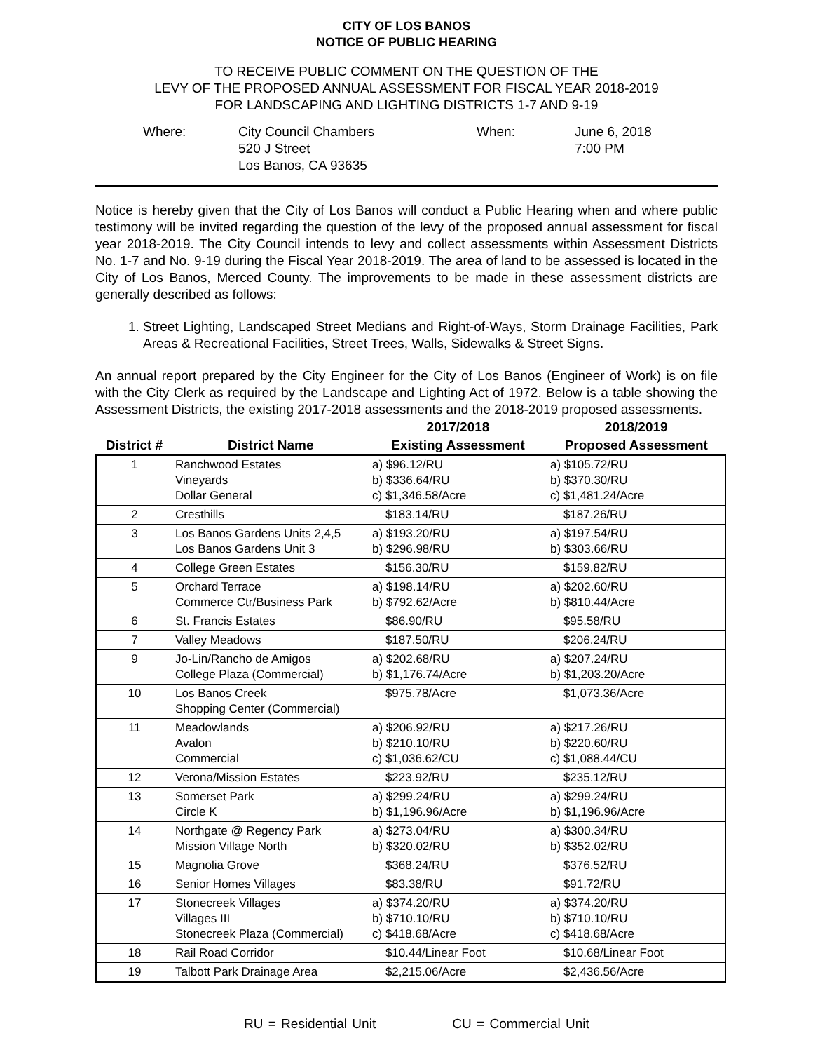CITY OF LOS BANOS
NOTICE OF PUBLIC HEARING
TO RECEIVE PUBLIC COMMENT ON THE QUESTION OF THE
LEVY OF THE PROPOSED ANNUAL ASSESSMENT FOR FISCAL YEAR 2018-2019
FOR LANDSCAPING AND LIGHTING DISTRICTS 1-7 AND 9-19
Where:
City Council Chambers
520 J Street
Los Banos, CA 93635
When:
June 6, 2018
7:00 PM
Notice is hereby given that the City of Los Banos will conduct a Public Hearing when and where public testimony will be invited regarding the question of the levy of the proposed annual assessment for fiscal year 2018-2019. The City Council intends to levy and collect assessments within Assessment Districts No. 1-7 and No. 9-19 during the Fiscal Year 2018-2019. The area of land to be assessed is located in the City of Los Banos, Merced County. The improvements to be made in these assessment districts are generally described as follows:
1. Street Lighting, Landscaped Street Medians and Right-of-Ways, Storm Drainage Facilities, Park Areas & Recreational Facilities, Street Trees, Walls, Sidewalks & Street Signs.
An annual report prepared by the City Engineer for the City of Los Banos (Engineer of Work) is on file with the City Clerk as required by the Landscape and Lighting Act of 1972. Below is a table showing the Assessment Districts, the existing 2017-2018 assessments and the 2018-2019 proposed assessments.
| | | 2017/2018 | 2018/2019 |
| --- | --- | --- | --- |
| District # | District Name | Existing Assessment | Proposed Assessment |
| 1 | Ranchwood Estates Vineyards Dollar General | a) $96.12/RU b) $336.64/RU c) $1,346.58/Acre | a) $105.72/RU b) $370.30/RU c) $1,481.24/Acre |
| 2 | Cresthills | $183.14/RU | $187.26/RU |
| 3 | Los Banos Gardens Units 2,4,5 Los Banos Gardens Unit 3 | a) $193.20/RU b) $296.98/RU | a) $197.54/RU b) $303.66/RU |
| 4 | College Green Estates | $156.30/RU | $159.82/RU |
| 5 | Orchard Terrace Commerce Ctr/Business Park | a) $198.14/RU b) $792.62/Acre | a) $202.60/RU b) $810.44/Acre |
| 6 | St. Francis Estates | $86.90/RU | $95.58/RU |
| 7 | Valley Meadows | $187.50/RU | $206.24/RU |
| 9 | Jo-Lin/Rancho de Amigos College Plaza (Commercial) | a) $202.68/RU b) $1,176.74/Acre | a) $207.24/RU b) $1,203.20/Acre |
| 10 | Los Banos Creek Shopping Center (Commercial) | $975.78/Acre | $1,073.36/Acre |
| 11 | Meadowlands Avalon Commercial | a) $206.92/RU b) $210.10/RU c) $1,036.62/CU | a) $217.26/RU b) $220.60/RU c) $1,088.44/CU |
| 12 | Verona/Mission Estates | $223.92/RU | $235.12/RU |
| 13 | Somerset Park Circle K | a) $299.24/RU b) $1,196.96/Acre | a) $299.24/RU b) $1,196.96/Acre |
| 14 | Northgate @ Regency Park Mission Village North | a) $273.04/RU b) $320.02/RU | a) $300.34/RU b) $352.02/RU |
| 15 | Magnolia Grove | $368.24/RU | $376.52/RU |
| 16 | Senior Homes Villages | $83.38/RU | $91.72/RU |
| 17 | Stonecreek Villages Villages III Stonecreek Plaza (Commercial) | a) $374.20/RU b) $710.10/RU c) $418.68/Acre | a) $374.20/RU b) $710.10/RU c) $418.68/Acre |
| 18 | Rail Road Corridor | $10.44/Linear Foot | $10.68/Linear Foot |
| 19 | Talbott Park Drainage Area | $2,215.06/Acre | $2,436.56/Acre |
RU = Residential Unit CU = Commercial Unit